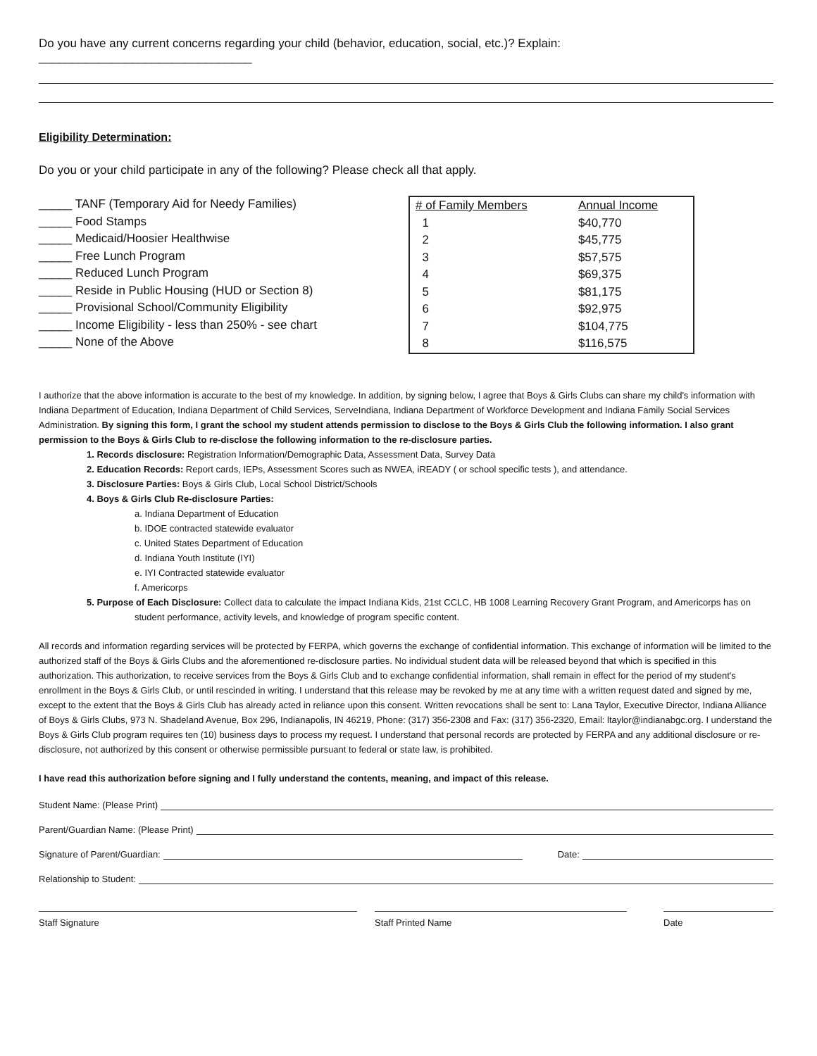Do you have any current concerns regarding your child (behavior, education, social, etc.)? Explain: ________________________________
Eligibility Determination:
Do you or your child participate in any of the following? Please check all that apply.
_____ TANF (Temporary Aid for Needy Families)
_____ Food Stamps
_____ Medicaid/Hoosier Healthwise
_____ Free Lunch Program
_____ Reduced Lunch Program
_____ Reside in Public Housing (HUD or Section 8)
_____ Provisional School/Community Eligibility
_____ Income Eligibility - less than 250% - see chart
_____ None of the Above
| # of Family Members | Annual Income |
| --- | --- |
| 1 | $40,770 |
| 2 | $45,775 |
| 3 | $57,575 |
| 4 | $69,375 |
| 5 | $81,175 |
| 6 | $92,975 |
| 7 | $104,775 |
| 8 | $116,575 |
I authorize that the above information is accurate to the best of my knowledge. In addition, by signing below, I agree that Boys & Girls Clubs can share my child's information with Indiana Department of Education, Indiana Department of Child Services, ServeIndiana, Indiana Department of Workforce Development and Indiana Family Social Services Administration. By signing this form, I grant the school my student attends permission to disclose to the Boys & Girls Club the following information. I also grant permission to the Boys & Girls Club to re-disclose the following information to the re-disclosure parties.
1. Records disclosure: Registration Information/Demographic Data, Assessment Data, Survey Data
2. Education Records: Report cards, IEPs, Assessment Scores such as NWEA, iREADY ( or school specific tests ), and attendance.
3. Disclosure Parties: Boys & Girls Club, Local School District/Schools
4. Boys & Girls Club Re-disclosure Parties:
a. Indiana Department of Education
b. IDOE contracted statewide evaluator
c. United States Department of Education
d. Indiana Youth Institute (IYI)
e. IYI Contracted statewide evaluator
f. Americorps
5. Purpose of Each Disclosure: Collect data to calculate the impact Indiana Kids, 21st CCLC, HB 1008 Learning Recovery Grant Program, and Americorps has on student performance, activity levels, and knowledge of program specific content.
All records and information regarding services will be protected by FERPA, which governs the exchange of confidential information. This exchange of information will be limited to the authorized staff of the Boys & Girls Clubs and the aforementioned re-disclosure parties. No individual student data will be released beyond that which is specified in this authorization. This authorization, to receive services from the Boys & Girls Club and to exchange confidential information, shall remain in effect for the period of my student's enrollment in the Boys & Girls Club, or until rescinded in writing. I understand that this release may be revoked by me at any time with a written request dated and signed by me, except to the extent that the Boys & Girls Club has already acted in reliance upon this consent. Written revocations shall be sent to: Lana Taylor, Executive Director, Indiana Alliance of Boys & Girls Clubs, 973 N. Shadeland Avenue, Box 296, Indianapolis, IN 46219, Phone: (317) 356-2308 and Fax: (317) 356-2320, Email: ltaylor@indianabgc.org. I understand the Boys & Girls Club program requires ten (10) business days to process my request. I understand that personal records are protected by FERPA and any additional disclosure or re-disclosure, not authorized by this consent or otherwise permissible pursuant to federal or state law, is prohibited.
I have read this authorization before signing and I fully understand the contents, meaning, and impact of this release.
Student Name: (Please Print)
Parent/Guardian Name: (Please Print)
Signature of Parent/Guardian: Date:
Relationship to Student:
Staff Signature Staff Printed Name Date